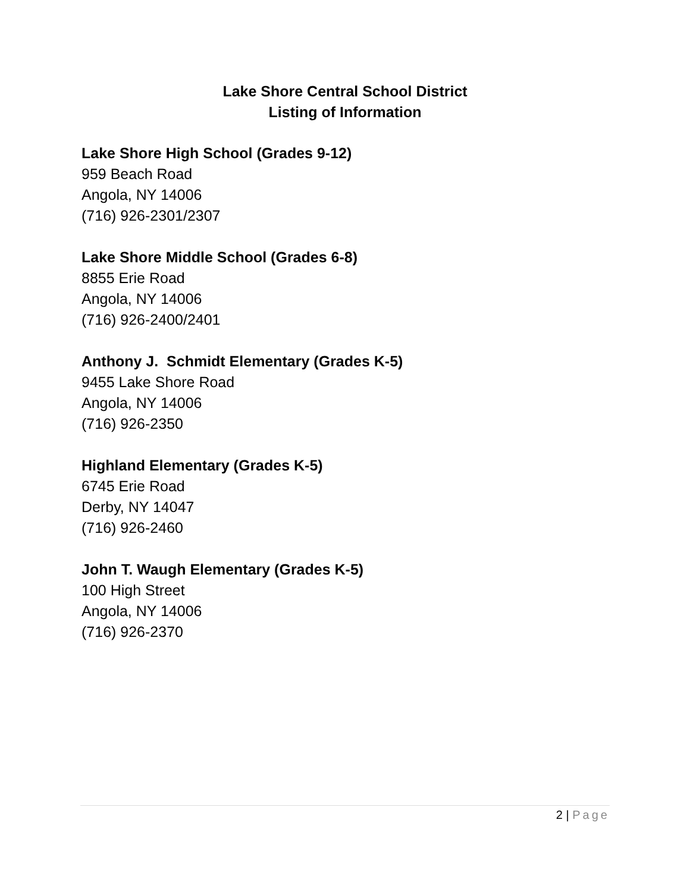Lake Shore Central School District
Listing of Information
Lake Shore High School (Grades 9-12)
959 Beach Road
Angola, NY 14006
(716) 926-2301/2307
Lake Shore Middle School (Grades 6-8)
8855 Erie Road
Angola, NY 14006
(716) 926-2400/2401
Anthony J. Schmidt Elementary (Grades K-5)
9455 Lake Shore Road
Angola, NY 14006
(716) 926-2350
Highland Elementary (Grades K-5)
6745 Erie Road
Derby, NY 14047
(716) 926-2460
John T. Waugh Elementary (Grades K-5)
100 High Street
Angola, NY 14006
(716) 926-2370
2 | Page